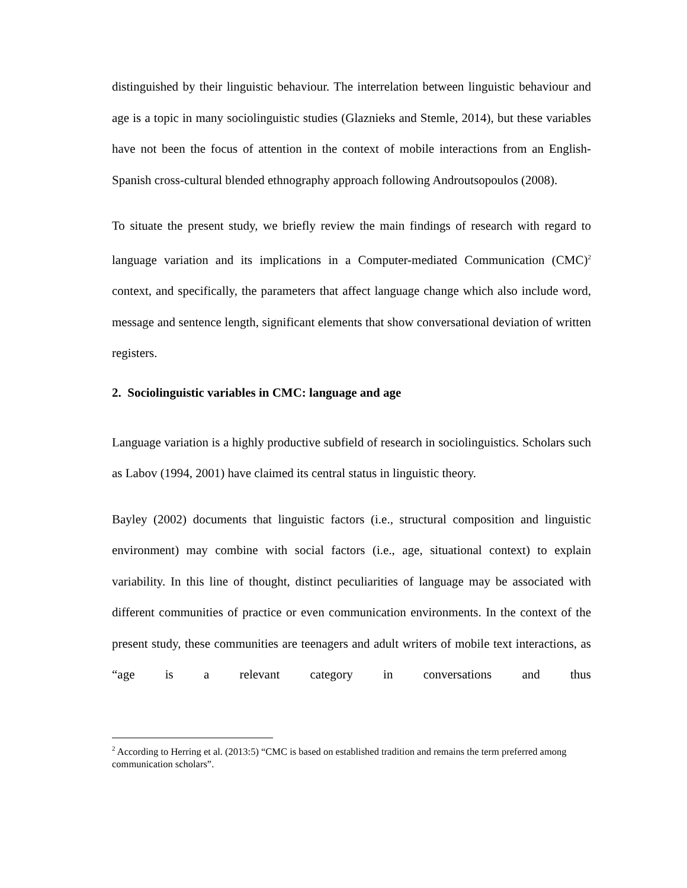distinguished by their linguistic behaviour. The interrelation between linguistic behaviour and age is a topic in many sociolinguistic studies (Glaznieks and Stemle, 2014), but these variables have not been the focus of attention in the context of mobile interactions from an English-Spanish cross-cultural blended ethnography approach following Androutsopoulos (2008).
To situate the present study, we briefly review the main findings of research with regard to language variation and its implications in a Computer-mediated Communication (CMC)<sup>2</sup> context, and specifically, the parameters that affect language change which also include word, message and sentence length, significant elements that show conversational deviation of written registers.
2. Sociolinguistic variables in CMC: language and age
Language variation is a highly productive subfield of research in sociolinguistics. Scholars such as Labov (1994, 2001) have claimed its central status in linguistic theory.
Bayley (2002) documents that linguistic factors (i.e., structural composition and linguistic environment) may combine with social factors (i.e., age, situational context) to explain variability. In this line of thought, distinct peculiarities of language may be associated with different communities of practice or even communication environments. In the context of the present study, these communities are teenagers and adult writers of mobile text interactions, as “age is a relevant category in conversations and thus
<sup>2</sup> According to Herring et al. (2013:5) “CMC is based on established tradition and remains the term preferred among communication scholars”.